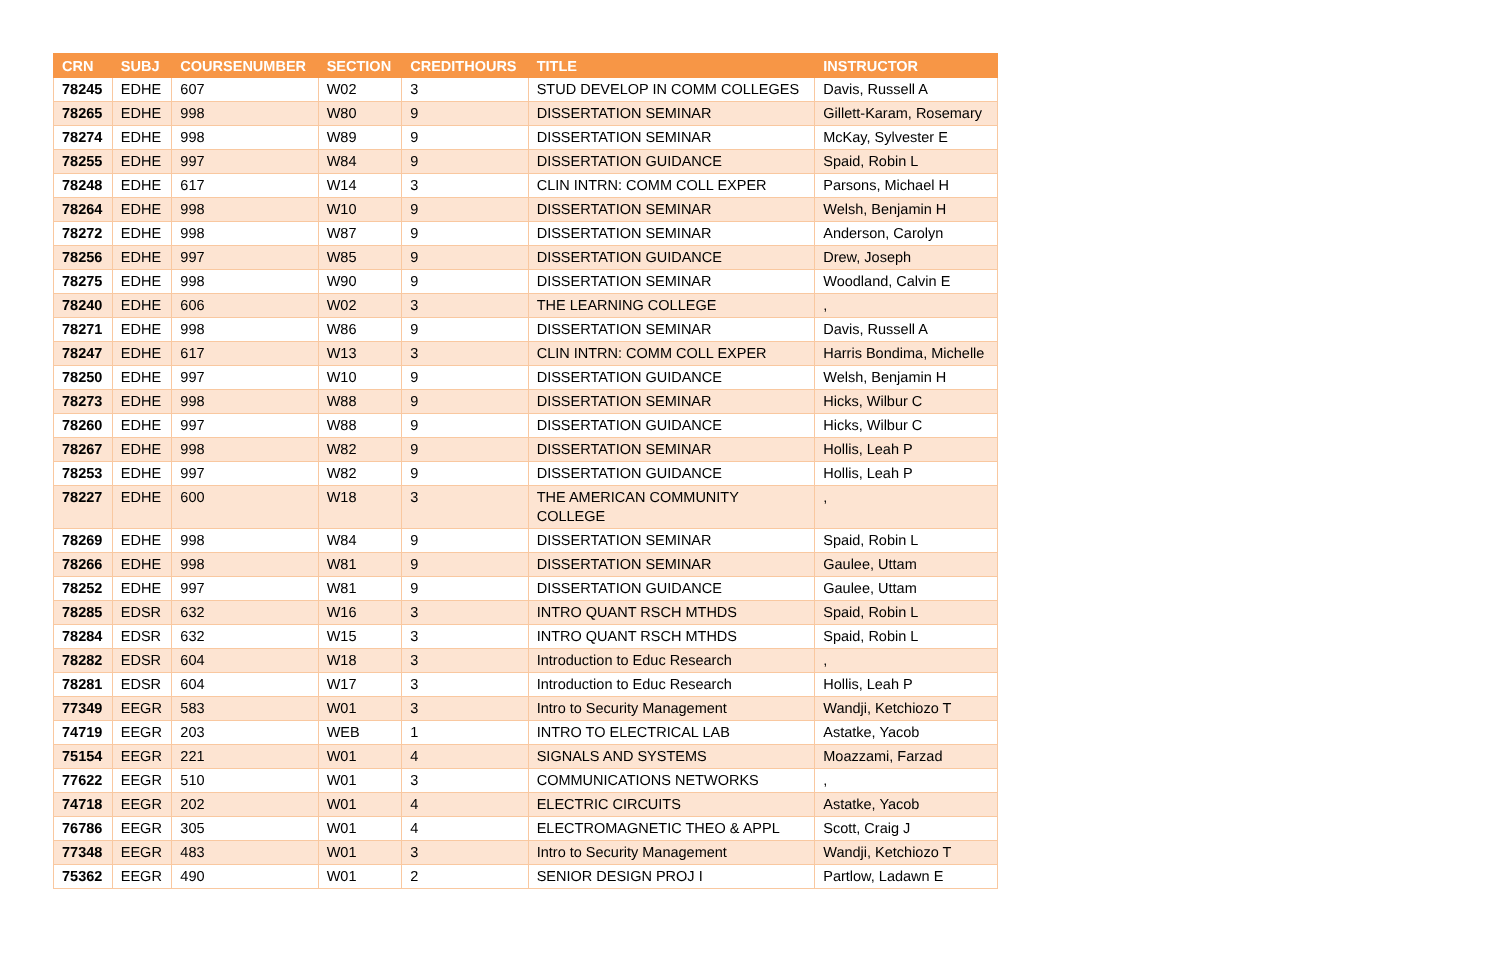| CRN | SUBJ | COURSENUMBER | SECTION | CREDITHOURS | TITLE | INSTRUCTOR |
| --- | --- | --- | --- | --- | --- | --- |
| 78245 | EDHE | 607 | W02 | 3 | STUD DEVELOP IN COMM COLLEGES | Davis, Russell A |
| 78265 | EDHE | 998 | W80 | 9 | DISSERTATION SEMINAR | Gillett-Karam, Rosemary |
| 78274 | EDHE | 998 | W89 | 9 | DISSERTATION SEMINAR | McKay, Sylvester E |
| 78255 | EDHE | 997 | W84 | 9 | DISSERTATION GUIDANCE | Spaid, Robin L |
| 78248 | EDHE | 617 | W14 | 3 | CLIN INTRN: COMM COLL EXPER | Parsons, Michael H |
| 78264 | EDHE | 998 | W10 | 9 | DISSERTATION SEMINAR | Welsh, Benjamin H |
| 78272 | EDHE | 998 | W87 | 9 | DISSERTATION SEMINAR | Anderson, Carolyn |
| 78256 | EDHE | 997 | W85 | 9 | DISSERTATION GUIDANCE | Drew, Joseph |
| 78275 | EDHE | 998 | W90 | 9 | DISSERTATION SEMINAR | Woodland, Calvin E |
| 78240 | EDHE | 606 | W02 | 3 | THE LEARNING COLLEGE | , |
| 78271 | EDHE | 998 | W86 | 9 | DISSERTATION SEMINAR | Davis, Russell A |
| 78247 | EDHE | 617 | W13 | 3 | CLIN INTRN: COMM COLL EXPER | Harris Bondima, Michelle |
| 78250 | EDHE | 997 | W10 | 9 | DISSERTATION GUIDANCE | Welsh, Benjamin H |
| 78273 | EDHE | 998 | W88 | 9 | DISSERTATION SEMINAR | Hicks, Wilbur C |
| 78260 | EDHE | 997 | W88 | 9 | DISSERTATION GUIDANCE | Hicks, Wilbur C |
| 78267 | EDHE | 998 | W82 | 9 | DISSERTATION SEMINAR | Hollis, Leah P |
| 78253 | EDHE | 997 | W82 | 9 | DISSERTATION GUIDANCE | Hollis, Leah P |
| 78227 | EDHE | 600 | W18 | 3 | THE AMERICAN COMMUNITY COLLEGE | , |
| 78269 | EDHE | 998 | W84 | 9 | DISSERTATION SEMINAR | Spaid, Robin L |
| 78266 | EDHE | 998 | W81 | 9 | DISSERTATION SEMINAR | Gaulee, Uttam |
| 78252 | EDHE | 997 | W81 | 9 | DISSERTATION GUIDANCE | Gaulee, Uttam |
| 78285 | EDSR | 632 | W16 | 3 | INTRO QUANT RSCH MTHDS | Spaid, Robin L |
| 78284 | EDSR | 632 | W15 | 3 | INTRO QUANT RSCH MTHDS | Spaid, Robin L |
| 78282 | EDSR | 604 | W18 | 3 | Introduction to Educ Research | , |
| 78281 | EDSR | 604 | W17 | 3 | Introduction to Educ Research | Hollis, Leah P |
| 77349 | EEGR | 583 | W01 | 3 | Intro to Security Management | Wandji, Ketchiozo T |
| 74719 | EEGR | 203 | WEB | 1 | INTRO TO ELECTRICAL LAB | Astatke, Yacob |
| 75154 | EEGR | 221 | W01 | 4 | SIGNALS AND SYSTEMS | Moazzami, Farzad |
| 77622 | EEGR | 510 | W01 | 3 | COMMUNICATIONS NETWORKS | , |
| 74718 | EEGR | 202 | W01 | 4 | ELECTRIC CIRCUITS | Astatke, Yacob |
| 76786 | EEGR | 305 | W01 | 4 | ELECTROMAGNETIC THEO & APPL | Scott, Craig J |
| 77348 | EEGR | 483 | W01 | 3 | Intro to Security Management | Wandji, Ketchiozo T |
| 75362 | EEGR | 490 | W01 | 2 | SENIOR DESIGN PROJ I | Partlow, Ladawn E |